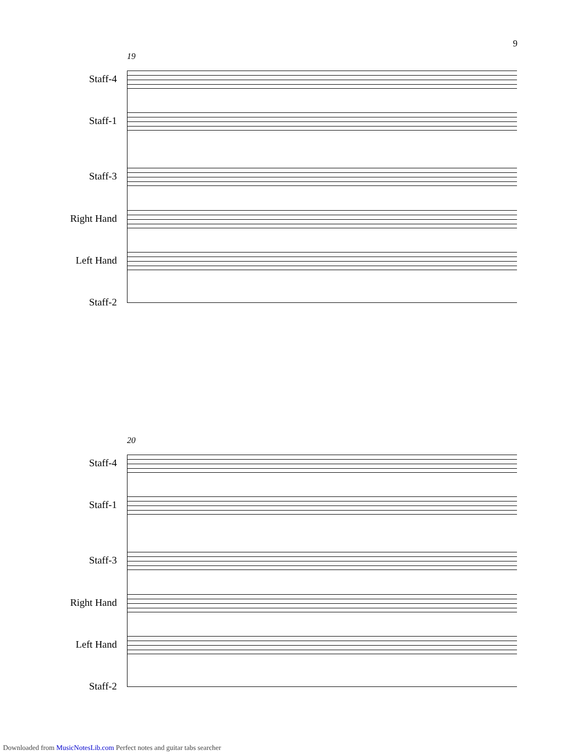9
19
Staff-4
Staff-1
Staff-3
Right Hand
Left Hand
Staff-2
20
Staff-4
Staff-1
Staff-3
Right Hand
Left Hand
Staff-2
Downloaded from MusicNotesLib.com Perfect notes and guitar tabs searcher